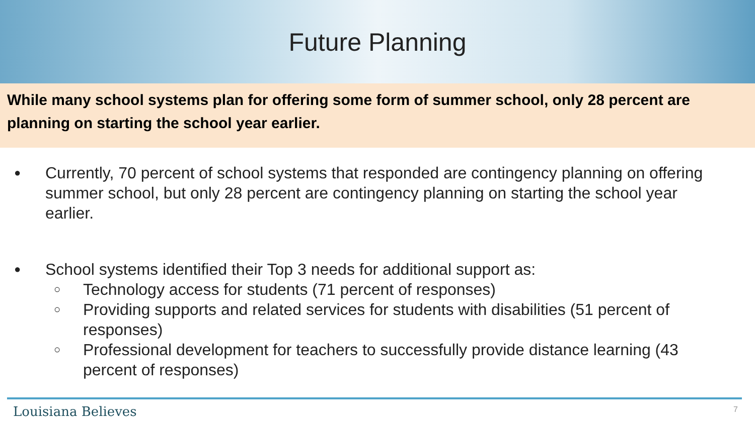Future Planning
While many school systems plan for offering some form of summer school, only 28 percent are planning on starting the school year earlier.
Currently, 70 percent of school systems that responded are contingency planning on offering summer school, but only 28 percent are contingency planning on starting the school year earlier.
School systems identified their Top 3 needs for additional support as:
○ Technology access for students (71 percent of responses)
○ Providing supports and related services for students with disabilities (51 percent of responses)
○ Professional development for teachers to successfully provide distance learning (43 percent of responses)
Louisiana Believes 7